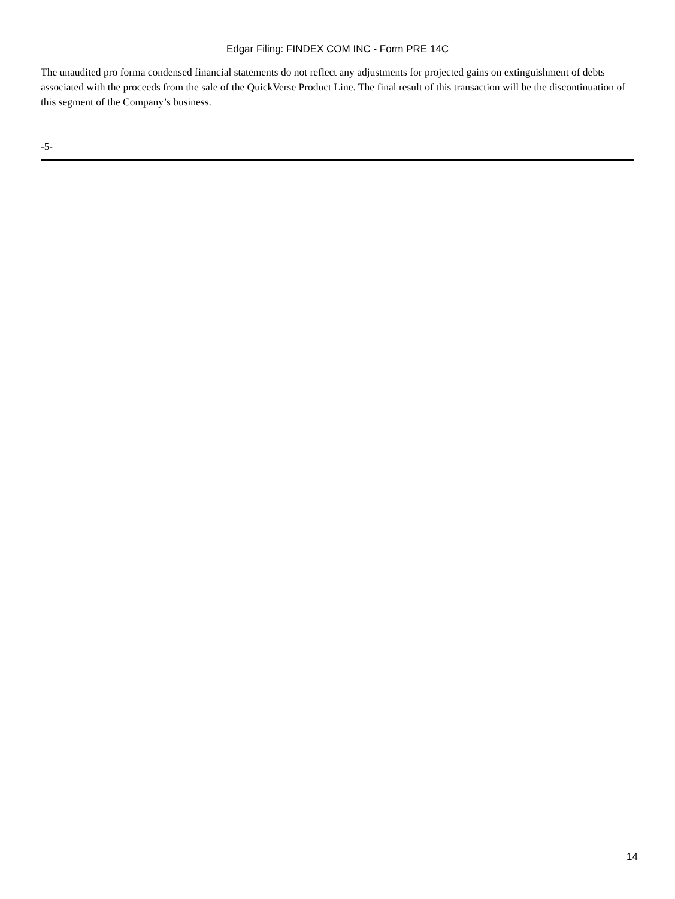Edgar Filing: FINDEX COM INC - Form PRE 14C
The unaudited pro forma condensed financial statements do not reflect any adjustments for projected gains on extinguishment of debts associated with the proceeds from the sale of the QuickVerse Product Line. The final result of this transaction will be the discontinuation of this segment of the Company’s business.
-5-
14